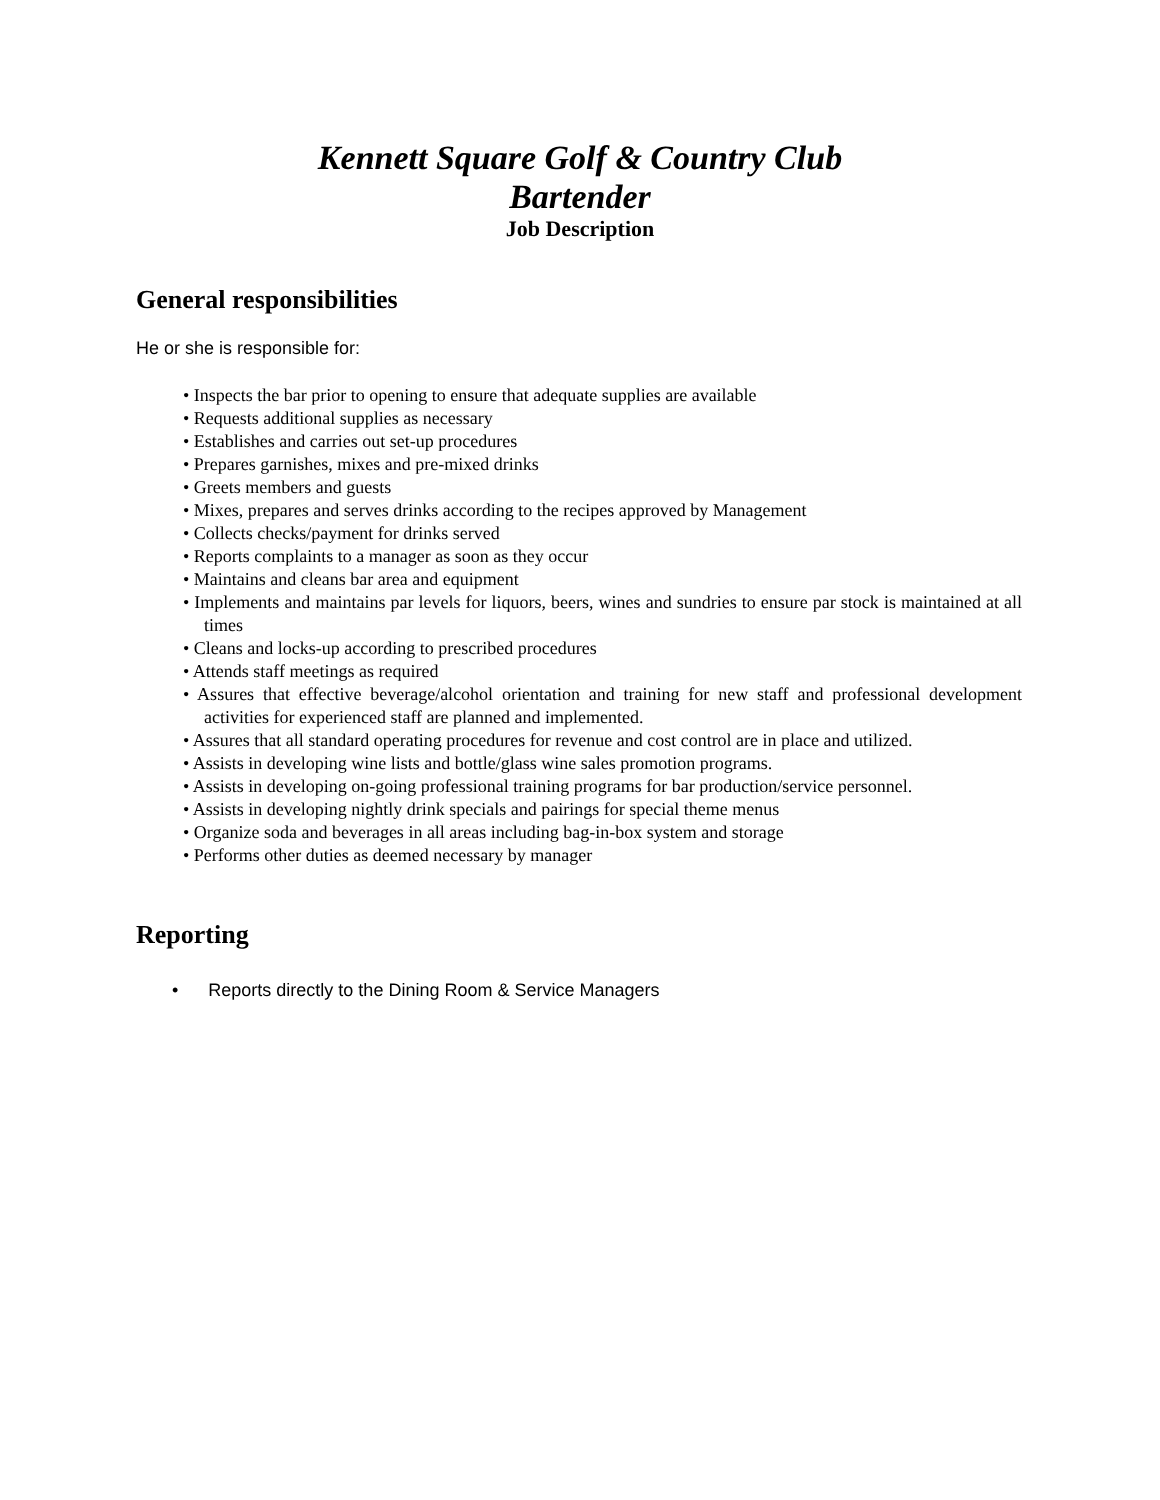Kennett Square Golf & Country Club
Bartender
Job Description
General responsibilities
He or she is responsible for:
• Inspects the bar prior to opening to ensure that adequate supplies are available
• Requests additional supplies as necessary
• Establishes and carries out set-up procedures
• Prepares garnishes, mixes and pre-mixed drinks
• Greets members and guests
• Mixes, prepares and serves drinks according to the recipes approved by Management
• Collects checks/payment for drinks served
• Reports complaints to a manager as soon as they occur
• Maintains and cleans bar area and equipment
• Implements and maintains par levels for liquors, beers, wines and sundries to ensure par stock is maintained at all times
• Cleans and locks-up according to prescribed procedures
• Attends staff meetings as required
• Assures that effective beverage/alcohol orientation and training for new staff and professional development activities for experienced staff are planned and implemented.
• Assures that all standard operating procedures for revenue and cost control are in place and utilized.
• Assists in developing wine lists and bottle/glass wine sales promotion programs.
• Assists in developing on-going professional training programs for bar production/service personnel.
• Assists in developing nightly drink specials and pairings for special theme menus
• Organize soda and beverages in all areas including bag-in-box system and storage
• Performs other duties as deemed necessary by manager
Reporting
• Reports directly to the Dining Room & Service Managers